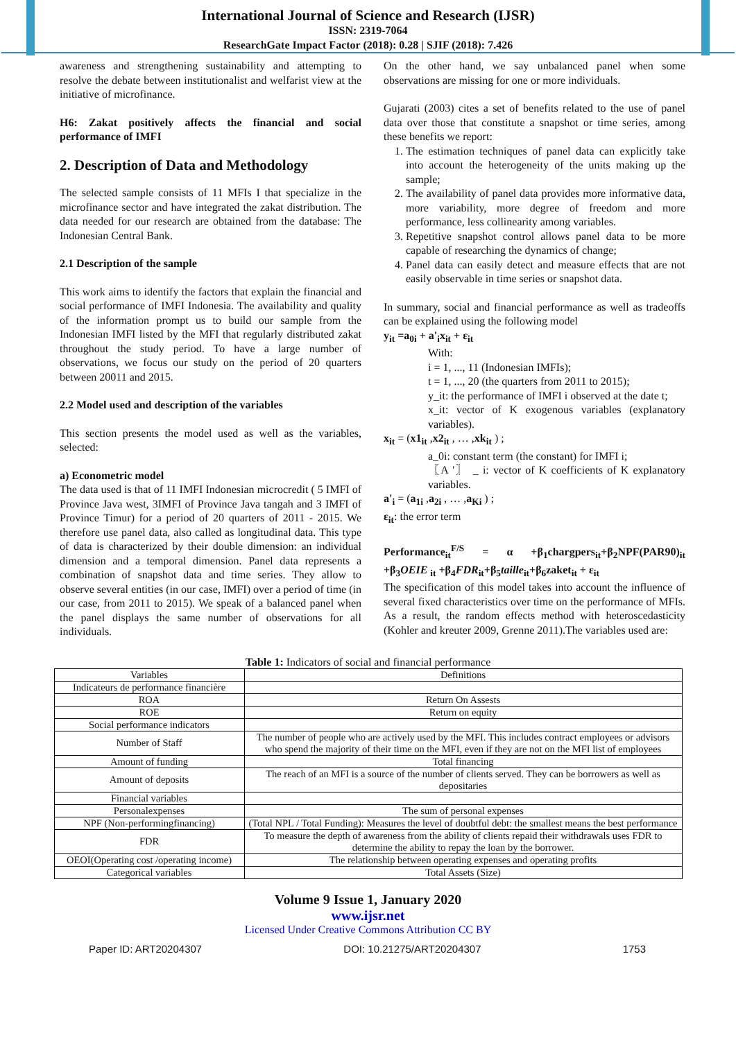International Journal of Science and Research (IJSR)
ISSN: 2319-7064
ResearchGate Impact Factor (2018): 0.28 | SJIF (2018): 7.426
awareness and strengthening sustainability and attempting to resolve the debate between institutionalist and welfarist view at the initiative of microfinance.
H6: Zakat positively affects the financial and social performance of IMFI
2. Description of Data and Methodology
The selected sample consists of 11 MFIs I that specialize in the microfinance sector and have integrated the zakat distribution. The data needed for our research are obtained from the database: The Indonesian Central Bank.
2.1 Description of the sample
This work aims to identify the factors that explain the financial and social performance of IMFI Indonesia. The availability and quality of the information prompt us to build our sample from the Indonesian IMFI listed by the MFI that regularly distributed zakat throughout the study period. To have a large number of observations, we focus our study on the period of 20 quarters between 20011 and 2015.
2.2 Model used and description of the variables
This section presents the model used as well as the variables, selected:
a) Econometric model
The data used is that of 11 IMFI Indonesian microcredit ( 5 IMFI of Province Java west, 3IMFI of Province Java tangah and 3 IMFI of Province Timur) for a period of 20 quarters of 2011 - 2015. We therefore use panel data, also called as longitudinal data. This type of data is characterized by their double dimension: an individual dimension and a temporal dimension. Panel data represents a combination of snapshot data and time series. They allow to observe several entities (in our case, IMFI) over a period of time (in our case, from 2011 to 2015). We speak of a balanced panel when the panel displays the same number of observations for all individuals.
On the other hand, we say unbalanced panel when some observations are missing for one or more individuals.
Gujarati (2003) cites a set of benefits related to the use of panel data over those that constitute a snapshot or time series, among these benefits we report:
1. The estimation techniques of panel data can explicitly take into account the heterogeneity of the units making up the sample;
2. The availability of panel data provides more informative data, more variability, more degree of freedom and more performance, less collinearity among variables.
3. Repetitive snapshot control allows panel data to be more capable of researching the dynamics of change;
4. Panel data can easily detect and measure effects that are not easily observable in time series or snapshot data.
In summary, social and financial performance as well as tradeoffs can be explained using the following model
y<sub>it</sub> =a<sub>0i</sub> + a'<sub>i</sub>x<sub>it</sub> + ε<sub>it</sub>
With:
i = 1, ..., 11 (Indonesian IMFIs);
t = 1, ..., 20 (the quarters from 2011 to 2015);
y_it: the performance of IMFI i observed at the date t;
x_it: vector of K exogenous variables (explanatory variables).
x<sub>it</sub> = (x1<sub>it</sub> ,x2<sub>it</sub> , … ,xk<sub>it</sub> ) ;
a_0i: constant term (the constant) for IMFI i;
〖A '〗 _ i: vector of K coefficients of K explanatory variables.
a'<sub>i</sub> = (a<sub>1i</sub> ,a<sub>2i</sub> , … ,a<sub>Ki</sub> ) ;
ε<sub>it</sub>: the error term
Performance<sub>it</sub><sup>F/S</sup> = α +β<sub>1</sub>chargpers<sub>it</sub>+β<sub>2</sub>NPF(PAR90)<sub>it</sub> +β<sub>3</sub>OEIE <sub>it</sub> +β<sub>4</sub>FDR<sub>it</sub>+β<sub>5</sub>taille<sub>it</sub>+β<sub>6</sub>zaket<sub>it</sub> + ε<sub>it</sub>
The specification of this model takes into account the influence of several fixed characteristics over time on the performance of MFIs. As a result, the random effects method with heteroscedasticity (Kohler and kreuter 2009, Grenne 2011).The variables used are:
Table 1: Indicators of social and financial performance
| Variables | Definitions |
| Indicateurs de performance financière | |
| ROA | Return On Assests |
| ROE | Return on equity |
| Social performance indicators | |
| Number of Staff | The number of people who are actively used by the MFI. This includes contract employees or advisors who spend the majority of their time on the MFI, even if they are not on the MFI list of employees |
| Amount of funding | Total financing |
| Amount of deposits | The reach of an MFI is a source of the number of clients served. They can be borrowers as well as depositaries |
| Financial variables | |
| Personalexpenses | The sum of personal expenses |
| NPF (Non-performingfinancing) | (Total NPL / Total Funding): Measures the level of doubtful debt: the smallest means the best performance |
| FDR | To measure the depth of awareness from the ability of clients repaid their withdrawals uses FDR to determine the ability to repay the loan by the borrower. |
| OEOI(Operating cost /operating income) | The relationship between operating expenses and operating profits |
| Categorical variables | Total Assets (Size) |
Volume 9 Issue 1, January 2020
www.ijsr.net
Licensed Under Creative Commons Attribution CC BY
Paper ID: ART20204307 DOI: 10.21275/ART20204307 1753